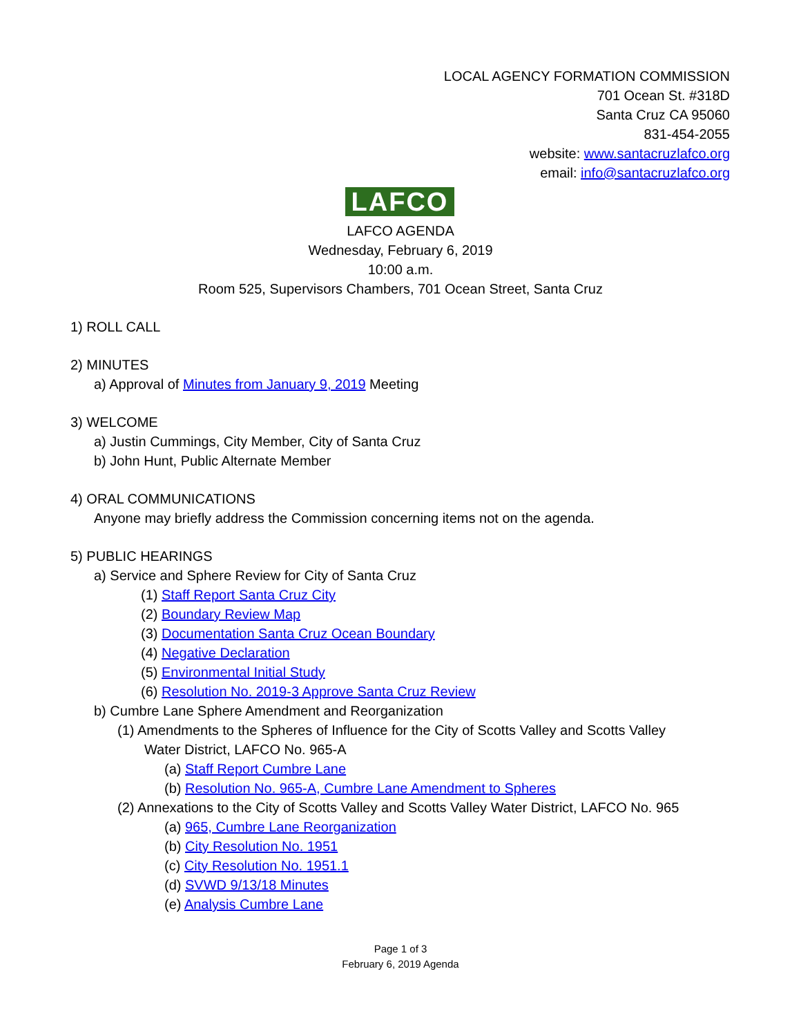LOCAL AGENCY FORMATION COMMISSION
701 Ocean St. #318D
Santa Cruz CA 95060
831-454-2055
website: www.santacruzlafco.org
email: info@santacruzlafco.org
LAFCO
LAFCO AGENDA
Wednesday, February 6, 2019
10:00 a.m.
Room 525, Supervisors Chambers, 701 Ocean Street, Santa Cruz
1) ROLL CALL
2) MINUTES
a) Approval of Minutes from January 9, 2019 Meeting
3) WELCOME
a) Justin Cummings, City Member, City of Santa Cruz
b) John Hunt, Public Alternate Member
4) ORAL COMMUNICATIONS
Anyone may briefly address the Commission concerning items not on the agenda.
5) PUBLIC HEARINGS
a) Service and Sphere Review for City of Santa Cruz
(1) Staff Report Santa Cruz City
(2) Boundary Review Map
(3) Documentation Santa Cruz Ocean Boundary
(4) Negative Declaration
(5) Environmental Initial Study
(6) Resolution No. 2019-3 Approve Santa Cruz Review
b) Cumbre Lane Sphere Amendment and Reorganization
(1) Amendments to the Spheres of Influence for the City of Scotts Valley and Scotts Valley
Water District, LAFCO No. 965-A
(a) Staff Report Cumbre Lane
(b) Resolution No. 965-A, Cumbre Lane Amendment to Spheres
(2) Annexations to the City of Scotts Valley and Scotts Valley Water District, LAFCO No. 965
(a) 965, Cumbre Lane Reorganization
(b) City Resolution No. 1951
(c) City Resolution No. 1951.1
(d) SVWD 9/13/18 Minutes
(e) Analysis Cumbre Lane
Page 1 of 3
February 6, 2019 Agenda